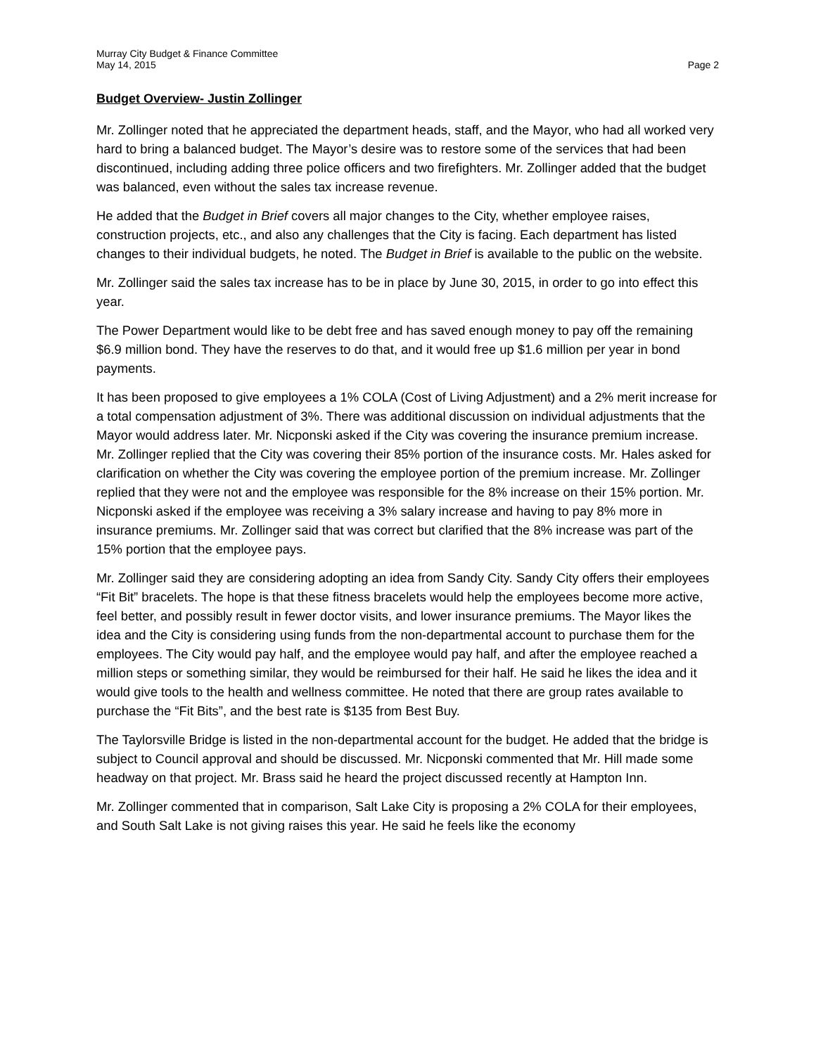Murray City Budget & Finance Committee
May 14, 2015 Page 2
Budget Overview- Justin Zollinger
Mr. Zollinger noted that he appreciated the department heads, staff, and the Mayor, who had all worked very hard to bring a balanced budget. The Mayor’s desire was to restore some of the services that had been discontinued, including adding three police officers and two firefighters. Mr. Zollinger added that the budget was balanced, even without the sales tax increase revenue.
He added that the Budget in Brief covers all major changes to the City, whether employee raises, construction projects, etc., and also any challenges that the City is facing. Each department has listed changes to their individual budgets, he noted. The Budget in Brief is available to the public on the website.
Mr. Zollinger said the sales tax increase has to be in place by June 30, 2015, in order to go into effect this year.
The Power Department would like to be debt free and has saved enough money to pay off the remaining $6.9 million bond. They have the reserves to do that, and it would free up $1.6 million per year in bond payments.
It has been proposed to give employees a 1% COLA (Cost of Living Adjustment) and a 2% merit increase for a total compensation adjustment of 3%. There was additional discussion on individual adjustments that the Mayor would address later. Mr. Nicponski asked if the City was covering the insurance premium increase. Mr. Zollinger replied that the City was covering their 85% portion of the insurance costs. Mr. Hales asked for clarification on whether the City was covering the employee portion of the premium increase. Mr. Zollinger replied that they were not and the employee was responsible for the 8% increase on their 15% portion. Mr. Nicponski asked if the employee was receiving a 3% salary increase and having to pay 8% more in insurance premiums. Mr. Zollinger said that was correct but clarified that the 8% increase was part of the 15% portion that the employee pays.
Mr. Zollinger said they are considering adopting an idea from Sandy City. Sandy City offers their employees “Fit Bit” bracelets. The hope is that these fitness bracelets would help the employees become more active, feel better, and possibly result in fewer doctor visits, and lower insurance premiums. The Mayor likes the idea and the City is considering using funds from the non-departmental account to purchase them for the employees. The City would pay half, and the employee would pay half, and after the employee reached a million steps or something similar, they would be reimbursed for their half. He said he likes the idea and it would give tools to the health and wellness committee. He noted that there are group rates available to purchase the “Fit Bits”, and the best rate is $135 from Best Buy.
The Taylorsville Bridge is listed in the non-departmental account for the budget. He added that the bridge is subject to Council approval and should be discussed. Mr. Nicponski commented that Mr. Hill made some headway on that project. Mr. Brass said he heard the project discussed recently at Hampton Inn.
Mr. Zollinger commented that in comparison, Salt Lake City is proposing a 2% COLA for their employees, and South Salt Lake is not giving raises this year. He said he feels like the economy